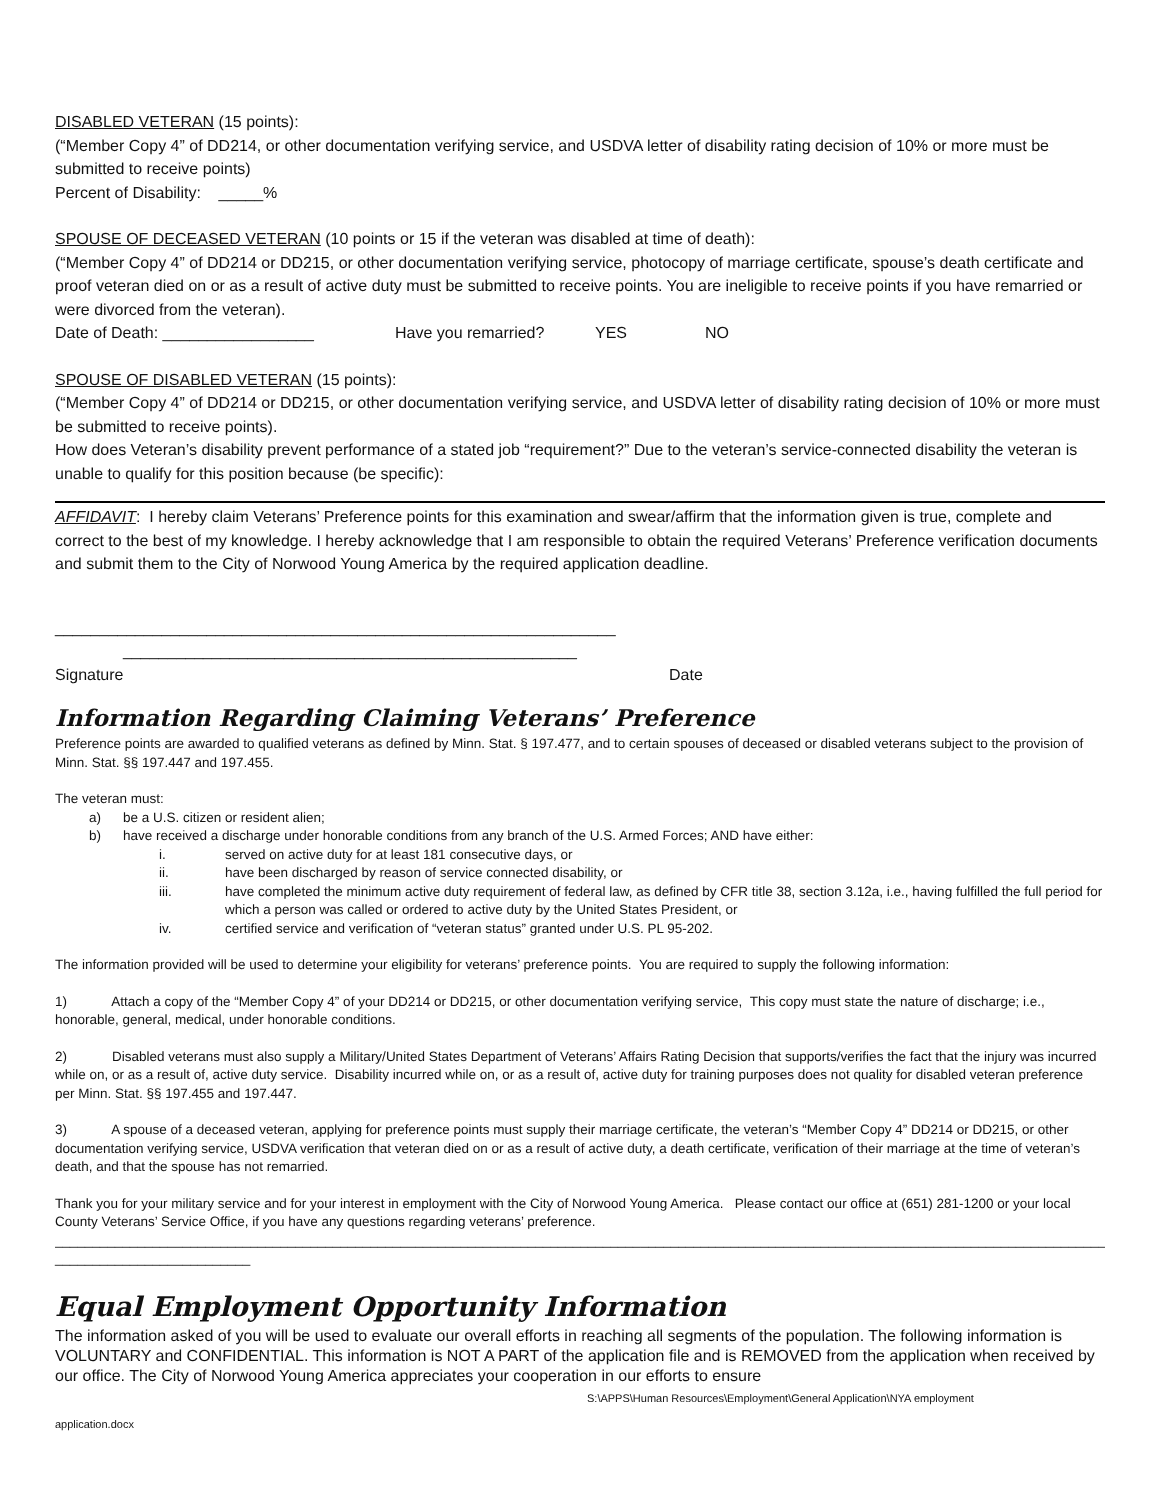DISABLED VETERAN (15 points):
(“Member Copy 4” of DD214, or other documentation verifying service, and USDVA letter of disability rating decision of 10% or more must be submitted to receive points)
Percent of Disability: _____%
SPOUSE OF DECEASED VETERAN (10 points or 15 if the veteran was disabled at time of death):
(“Member Copy 4” of DD214 or DD215, or other documentation verifying service, photocopy of marriage certificate, spouse’s death certificate and proof veteran died on or as a result of active duty must be submitted to receive points. You are ineligible to receive points if you have remarried or were divorced from the veteran).
Date of Death: _________________ Have you remarried? YES NO
SPOUSE OF DISABLED VETERAN (15 points):
(“Member Copy 4” of DD214 or DD215, or other documentation verifying service, and USDVA letter of disability rating decision of 10% or more must be submitted to receive points).
How does Veteran’s disability prevent performance of a stated job “requirement?” Due to the veteran’s service-connected disability the veteran is unable to qualify for this position because (be specific):
AFFIDAVIT: I hereby claim Veterans’ Preference points for this examination and swear/affirm that the information given is true, complete and correct to the best of my knowledge. I hereby acknowledge that I am responsible to obtain the required Veterans’ Preference verification documents and submit them to the City of Norwood Young America by the required application deadline.
_______________________________________________________________
___________________________________________________
Signature Date
Information Regarding Claiming Veterans’ Preference
Preference points are awarded to qualified veterans as defined by Minn. Stat. § 197.477, and to certain spouses of deceased or disabled veterans subject to the provision of Minn. Stat. §§ 197.447 and 197.455.
The veteran must:
a) be a U.S. citizen or resident alien;
b) have received a discharge under honorable conditions from any branch of the U.S. Armed Forces; AND have either:
i. served on active duty for at least 181 consecutive days, or
ii. have been discharged by reason of service connected disability, or
iii. have completed the minimum active duty requirement of federal law, as defined by CFR title 38, section 3.12a, i.e., having fulfilled the full period for which a person was called or ordered to active duty by the United States President, or
iv. certified service and verification of “veteran status” granted under U.S. PL 95-202.
The information provided will be used to determine your eligibility for veterans’ preference points. You are required to supply the following information:
1) Attach a copy of the “Member Copy 4” of your DD214 or DD215, or other documentation verifying service, This copy must state the nature of discharge; i.e., honorable, general, medical, under honorable conditions.
2) Disabled veterans must also supply a Military/United States Department of Veterans’ Affairs Rating Decision that supports/verifies the fact that the injury was incurred while on, or as a result of, active duty service. Disability incurred while on, or as a result of, active duty for training purposes does not quality for disabled veteran preference per Minn. Stat. §§ 197.455 and 197.447.
3) A spouse of a deceased veteran, applying for preference points must supply their marriage certificate, the veteran’s “Member Copy 4” DD214 or DD215, or other documentation verifying service, USDVA verification that veteran died on or as a result of active duty, a death certificate, verification of their marriage at the time of veteran’s death, and that the spouse has not remarried.
Thank you for your military service and for your interest in employment with the City of Norwood Young America. Please contact our office at (651) 281-1200 or your local County Veterans’ Service Office, if you have any questions regarding veterans’ preference.
____________________________________________________________________________________________________________________________________________
__________________________
Equal Employment Opportunity Information
The information asked of you will be used to evaluate our overall efforts in reaching all segments of the population. The following information is VOLUNTARY and CONFIDENTIAL. This information is NOT A PART of the application file and is REMOVED from the application when received by our office. The City of Norwood Young America appreciates your cooperation in our efforts to ensure
S:\APPS\Human Resources\Employment\General Application\NYA employment
application.docx